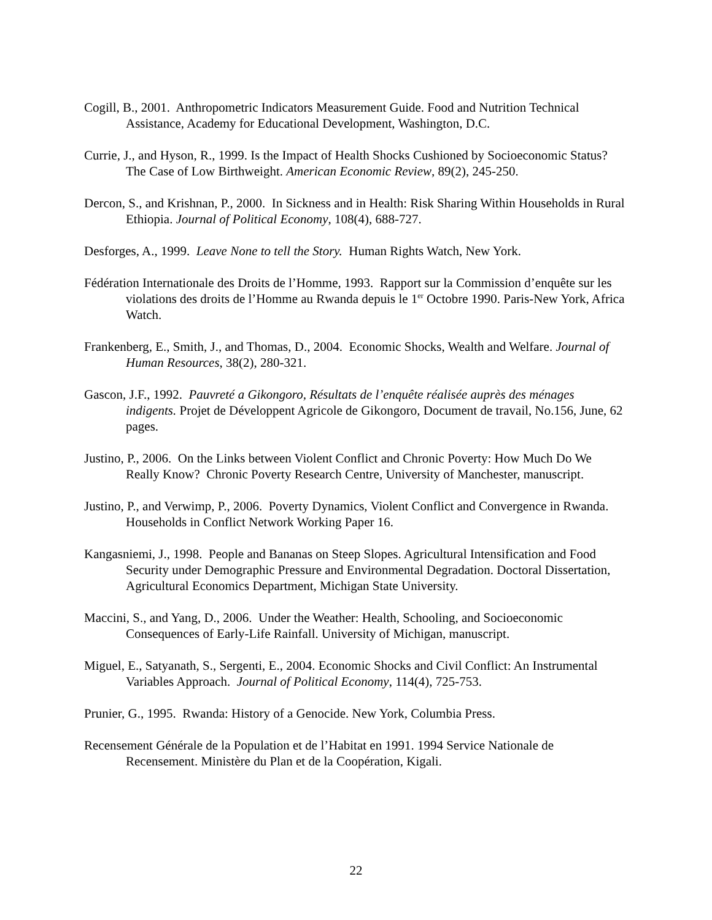Cogill, B., 2001. Anthropometric Indicators Measurement Guide. Food and Nutrition Technical Assistance, Academy for Educational Development, Washington, D.C.
Currie, J., and Hyson, R., 1999. Is the Impact of Health Shocks Cushioned by Socioeconomic Status? The Case of Low Birthweight. American Economic Review, 89(2), 245-250.
Dercon, S., and Krishnan, P., 2000. In Sickness and in Health: Risk Sharing Within Households in Rural Ethiopia. Journal of Political Economy, 108(4), 688-727.
Desforges, A., 1999. Leave None to tell the Story. Human Rights Watch, New York.
Fédération Internationale des Droits de l’Homme, 1993. Rapport sur la Commission d’enquête sur les violations des droits de l’Homme au Rwanda depuis le 1<sup>er</sup> Octobre 1990. Paris-New York, Africa Watch.
Frankenberg, E., Smith, J., and Thomas, D., 2004. Economic Shocks, Wealth and Welfare. Journal of Human Resources, 38(2), 280-321.
Gascon, J.F., 1992. Pauvreté a Gikongoro, Résultats de l’enquête réalisée auprès des ménages indigents. Projet de Développent Agricole de Gikongoro, Document de travail, No.156, June, 62 pages.
Justino, P., 2006. On the Links between Violent Conflict and Chronic Poverty: How Much Do We Really Know? Chronic Poverty Research Centre, University of Manchester, manuscript.
Justino, P., and Verwimp, P., 2006. Poverty Dynamics, Violent Conflict and Convergence in Rwanda. Households in Conflict Network Working Paper 16.
Kangasniemi, J., 1998. People and Bananas on Steep Slopes. Agricultural Intensification and Food Security under Demographic Pressure and Environmental Degradation. Doctoral Dissertation, Agricultural Economics Department, Michigan State University.
Maccini, S., and Yang, D., 2006. Under the Weather: Health, Schooling, and Socioeconomic Consequences of Early-Life Rainfall. University of Michigan, manuscript.
Miguel, E., Satyanath, S., Sergenti, E., 2004. Economic Shocks and Civil Conflict: An Instrumental Variables Approach. Journal of Political Economy, 114(4), 725-753.
Prunier, G., 1995. Rwanda: History of a Genocide. New York, Columbia Press.
Recensement Générale de la Population et de l’Habitat en 1991. 1994 Service Nationale de Recensement. Ministère du Plan et de la Coopération, Kigali.
22